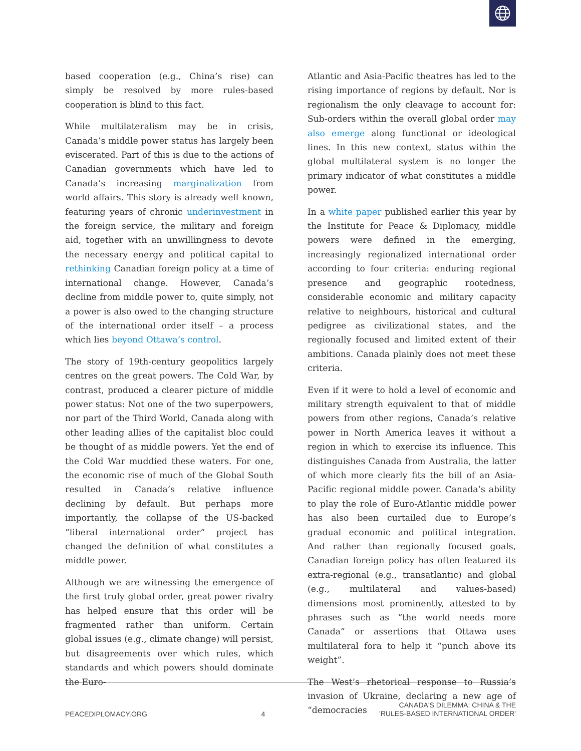based cooperation (e.g., China’s rise) can simply be resolved by more rules-based cooperation is blind to this fact.
While multilateralism may be in crisis, Canada’s middle power status has largely been eviscerated. Part of this is due to the actions of Canadian governments which have led to Canada’s increasing marginalization from world affairs. This story is already well known, featuring years of chronic underinvestment in the foreign service, the military and foreign aid, together with an unwillingness to devote the necessary energy and political capital to rethinking Canadian foreign policy at a time of international change. However, Canada’s decline from middle power to, quite simply, not a power is also owed to the changing structure of the international order itself – a process which lies beyond Ottawa’s control.
The story of 19th-century geopolitics largely centres on the great powers. The Cold War, by contrast, produced a clearer picture of middle power status: Not one of the two superpowers, nor part of the Third World, Canada along with other leading allies of the capitalist bloc could be thought of as middle powers. Yet the end of the Cold War muddied these waters. For one, the economic rise of much of the Global South resulted in Canada’s relative influence declining by default. But perhaps more importantly, the collapse of the US-backed “liberal international order” project has changed the definition of what constitutes a middle power.
Although we are witnessing the emergence of the first truly global order, great power rivalry has helped ensure that this order will be fragmented rather than uniform. Certain global issues (e.g., climate change) will persist, but disagreements over which rules, which standards and which powers should dominate the Euro-
Atlantic and Asia-Pacific theatres has led to the rising importance of regions by default. Nor is regionalism the only cleavage to account for: Sub-orders within the overall global order may also emerge along functional or ideological lines. In this new context, status within the global multilateral system is no longer the primary indicator of what constitutes a middle power.
In a white paper published earlier this year by the Institute for Peace & Diplomacy, middle powers were defined in the emerging, increasingly regionalized international order according to four criteria: enduring regional presence and geographic rootedness, considerable economic and military capacity relative to neighbours, historical and cultural pedigree as civilizational states, and the regionally focused and limited extent of their ambitions. Canada plainly does not meet these criteria.
Even if it were to hold a level of economic and military strength equivalent to that of middle powers from other regions, Canada’s relative power in North America leaves it without a region in which to exercise its influence. This distinguishes Canada from Australia, the latter of which more clearly fits the bill of an Asia-Pacific regional middle power. Canada’s ability to play the role of Euro-Atlantic middle power has also been curtailed due to Europe’s gradual economic and political integration. And rather than regionally focused goals, Canadian foreign policy has often featured its extra-regional (e.g., transatlantic) and global (e.g., multilateral and values-based) dimensions most prominently, attested to by phrases such as “the world needs more Canada” or assertions that Ottawa uses multilateral fora to help it “punch above its weight”.
The West’s rhetorical response to Russia’s invasion of Ukraine, declaring a new age of “democracies
PEACEDIPLOMACY.ORG
4
CANADA'S DILEMMA: CHINA & THE
'RULES-BASED INTERNATIONAL ORDER'